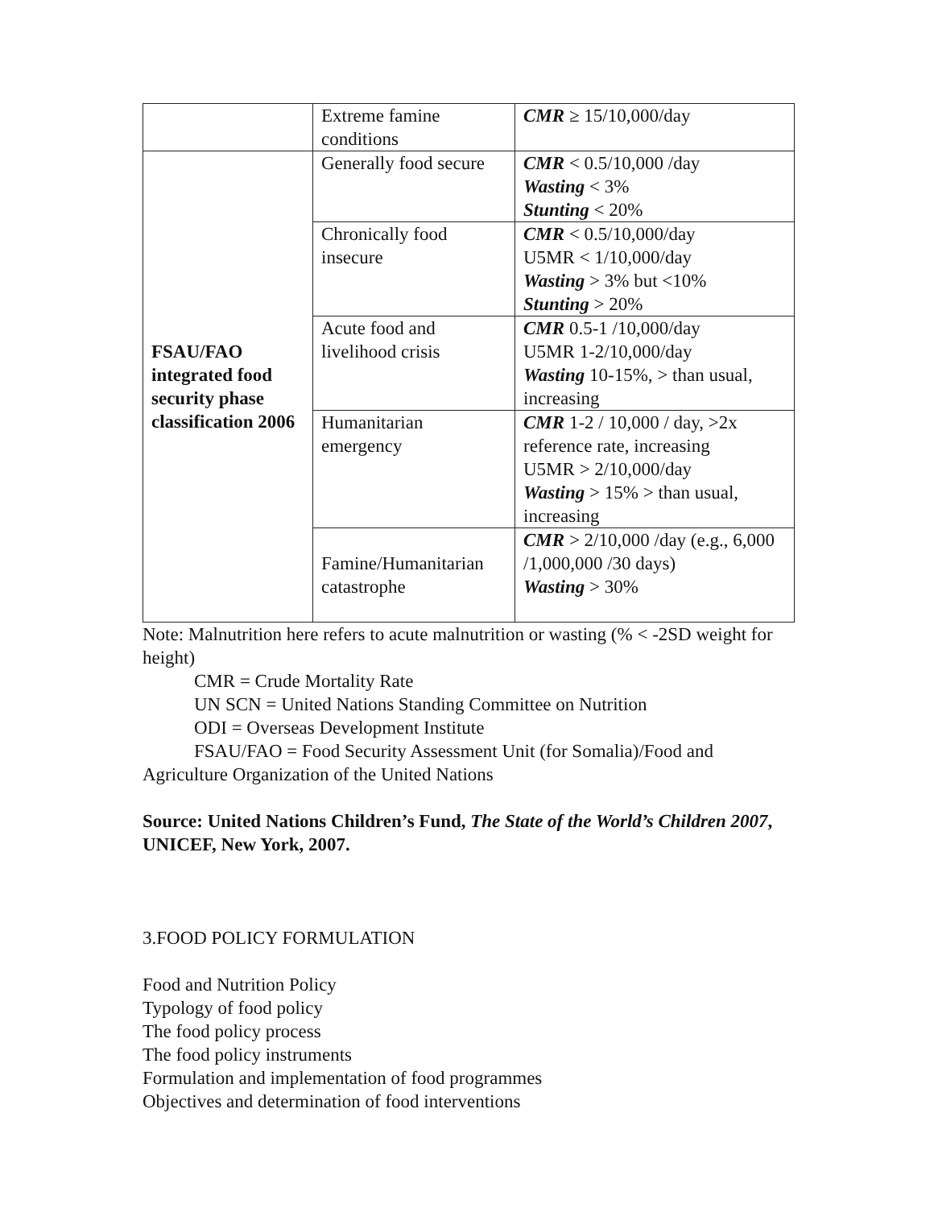| | Extreme famine conditions | CMR ≥ 15/10,000/day |
| FSAU/FAO integrated food security phase classification 2006 | Generally food secure | CMR < 0.5/10,000 /day Wasting < 3% Stunting < 20% |
| | Chronically food insecure | CMR < 0.5/10,000/day U5MR < 1/10,000/day Wasting > 3% but <10% Stunting > 20% |
| | Acute food and livelihood crisis | CMR 0.5-1 /10,000/day U5MR 1-2/10,000/day Wasting 10-15%, > than usual, increasing |
| | Humanitarian emergency | CMR 1-2 / 10,000 / day, >2x reference rate, increasing U5MR > 2/10,000/day Wasting > 15% > than usual, increasing |
| | Famine/Humanitarian catastrophe | CMR > 2/10,000 /day (e.g., 6,000 /1,000,000 /30 days) Wasting > 30% |
Note: Malnutrition here refers to acute malnutrition or wasting (% < -2SD weight for height)
CMR = Crude Mortality Rate
UN SCN = United Nations Standing Committee on Nutrition
ODI = Overseas Development Institute
FSAU/FAO = Food Security Assessment Unit (for Somalia)/Food and Agriculture Organization of the United Nations
Source: United Nations Children’s Fund, The State of the World’s Children 2007, UNICEF, New York, 2007.
3.FOOD POLICY FORMULATION
Food and Nutrition Policy
Typology of food policy
The food policy process
The food policy instruments
Formulation and implementation of food programmes
Objectives and determination of food interventions